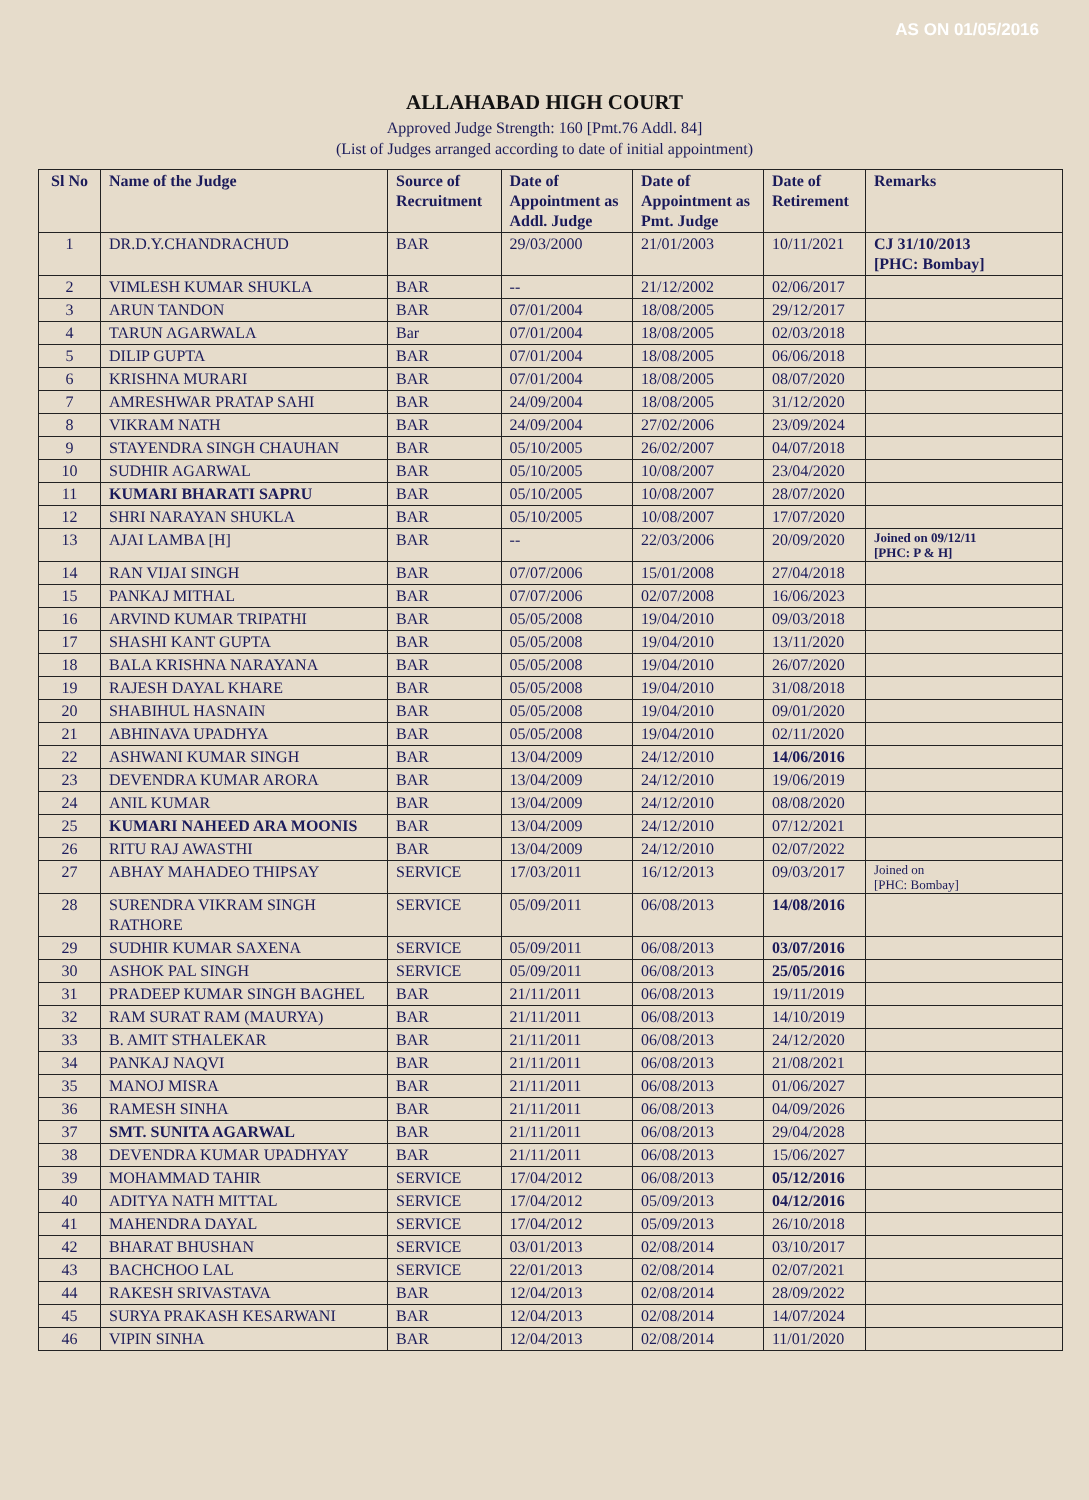AS ON 01/05/2016
ALLAHABAD HIGH COURT
Approved Judge Strength: 160 [Pmt.76 Addl. 84]
(List of Judges arranged according to date of initial appointment)
| Sl No | Name of the Judge | Source of Recruitment | Date of Appointment as Addl. Judge | Date of Appointment as Pmt. Judge | Date of Retirement | Remarks |
| --- | --- | --- | --- | --- | --- | --- |
| 1 | DR.D.Y.CHANDRACHUD | BAR | 29/03/2000 | 21/01/2003 | 10/11/2021 | CJ 31/10/2013 [PHC: Bombay] |
| 2 | VIMLESH KUMAR SHUKLA | BAR | -- | 21/12/2002 | 02/06/2017 | |
| 3 | ARUN TANDON | BAR | 07/01/2004 | 18/08/2005 | 29/12/2017 | |
| 4 | TARUN AGARWALA | Bar | 07/01/2004 | 18/08/2005 | 02/03/2018 | |
| 5 | DILIP GUPTA | BAR | 07/01/2004 | 18/08/2005 | 06/06/2018 | |
| 6 | KRISHNA MURARI | BAR | 07/01/2004 | 18/08/2005 | 08/07/2020 | |
| 7 | AMRESHWAR PRATAP SAHI | BAR | 24/09/2004 | 18/08/2005 | 31/12/2020 | |
| 8 | VIKRAM NATH | BAR | 24/09/2004 | 27/02/2006 | 23/09/2024 | |
| 9 | STAYENDRA SINGH CHAUHAN | BAR | 05/10/2005 | 26/02/2007 | 04/07/2018 | |
| 10 | SUDHIR AGARWAL | BAR | 05/10/2005 | 10/08/2007 | 23/04/2020 | |
| 11 | KUMARI BHARATI SAPRU | BAR | 05/10/2005 | 10/08/2007 | 28/07/2020 | |
| 12 | SHRI NARAYAN SHUKLA | BAR | 05/10/2005 | 10/08/2007 | 17/07/2020 | |
| 13 | AJAI LAMBA [H] | BAR | -- | 22/03/2006 | 20/09/2020 | Joined on 09/12/11 [PHC: P & H] |
| 14 | RAN VIJAI SINGH | BAR | 07/07/2006 | 15/01/2008 | 27/04/2018 | |
| 15 | PANKAJ MITHAL | BAR | 07/07/2006 | 02/07/2008 | 16/06/2023 | |
| 16 | ARVIND KUMAR TRIPATHI | BAR | 05/05/2008 | 19/04/2010 | 09/03/2018 | |
| 17 | SHASHI KANT GUPTA | BAR | 05/05/2008 | 19/04/2010 | 13/11/2020 | |
| 18 | BALA KRISHNA NARAYANA | BAR | 05/05/2008 | 19/04/2010 | 26/07/2020 | |
| 19 | RAJESH DAYAL KHARE | BAR | 05/05/2008 | 19/04/2010 | 31/08/2018 | |
| 20 | SHABIHUL HASNAIN | BAR | 05/05/2008 | 19/04/2010 | 09/01/2020 | |
| 21 | ABHINAVA UPADHYA | BAR | 05/05/2008 | 19/04/2010 | 02/11/2020 | |
| 22 | ASHWANI KUMAR SINGH | BAR | 13/04/2009 | 24/12/2010 | 14/06/2016 | |
| 23 | DEVENDRA KUMAR ARORA | BAR | 13/04/2009 | 24/12/2010 | 19/06/2019 | |
| 24 | ANIL KUMAR | BAR | 13/04/2009 | 24/12/2010 | 08/08/2020 | |
| 25 | KUMARI NAHEED ARA MOONIS | BAR | 13/04/2009 | 24/12/2010 | 07/12/2021 | |
| 26 | RITU RAJ AWASTHI | BAR | 13/04/2009 | 24/12/2010 | 02/07/2022 | |
| 27 | ABHAY MAHADEO THIPSAY | SERVICE | 17/03/2011 | 16/12/2013 | 09/03/2017 | Joined on [PHC: Bombay] |
| 28 | SURENDRA VIKRAM SINGH RATHORE | SERVICE | 05/09/2011 | 06/08/2013 | 14/08/2016 | |
| 29 | SUDHIR KUMAR SAXENA | SERVICE | 05/09/2011 | 06/08/2013 | 03/07/2016 | |
| 30 | ASHOK PAL SINGH | SERVICE | 05/09/2011 | 06/08/2013 | 25/05/2016 | |
| 31 | PRADEEP KUMAR SINGH BAGHEL | BAR | 21/11/2011 | 06/08/2013 | 19/11/2019 | |
| 32 | RAM SURAT RAM (MAURYA) | BAR | 21/11/2011 | 06/08/2013 | 14/10/2019 | |
| 33 | B. AMIT STHALEKAR | BAR | 21/11/2011 | 06/08/2013 | 24/12/2020 | |
| 34 | PANKAJ NAQVI | BAR | 21/11/2011 | 06/08/2013 | 21/08/2021 | |
| 35 | MANOJ MISRA | BAR | 21/11/2011 | 06/08/2013 | 01/06/2027 | |
| 36 | RAMESH SINHA | BAR | 21/11/2011 | 06/08/2013 | 04/09/2026 | |
| 37 | SMT. SUNITA AGARWAL | BAR | 21/11/2011 | 06/08/2013 | 29/04/2028 | |
| 38 | DEVENDRA KUMAR UPADHYAY | BAR | 21/11/2011 | 06/08/2013 | 15/06/2027 | |
| 39 | MOHAMMAD TAHIR | SERVICE | 17/04/2012 | 06/08/2013 | 05/12/2016 | |
| 40 | ADITYA NATH MITTAL | SERVICE | 17/04/2012 | 05/09/2013 | 04/12/2016 | |
| 41 | MAHENDRA DAYAL | SERVICE | 17/04/2012 | 05/09/2013 | 26/10/2018 | |
| 42 | BHARAT BHUSHAN | SERVICE | 03/01/2013 | 02/08/2014 | 03/10/2017 | |
| 43 | BACHCHOO LAL | SERVICE | 22/01/2013 | 02/08/2014 | 02/07/2021 | |
| 44 | RAKESH SRIVASTAVA | BAR | 12/04/2013 | 02/08/2014 | 28/09/2022 | |
| 45 | SURYA PRAKASH KESARWANI | BAR | 12/04/2013 | 02/08/2014 | 14/07/2024 | |
| 46 | VIPIN SINHA | BAR | 12/04/2013 | 02/08/2014 | 11/01/2020 | |